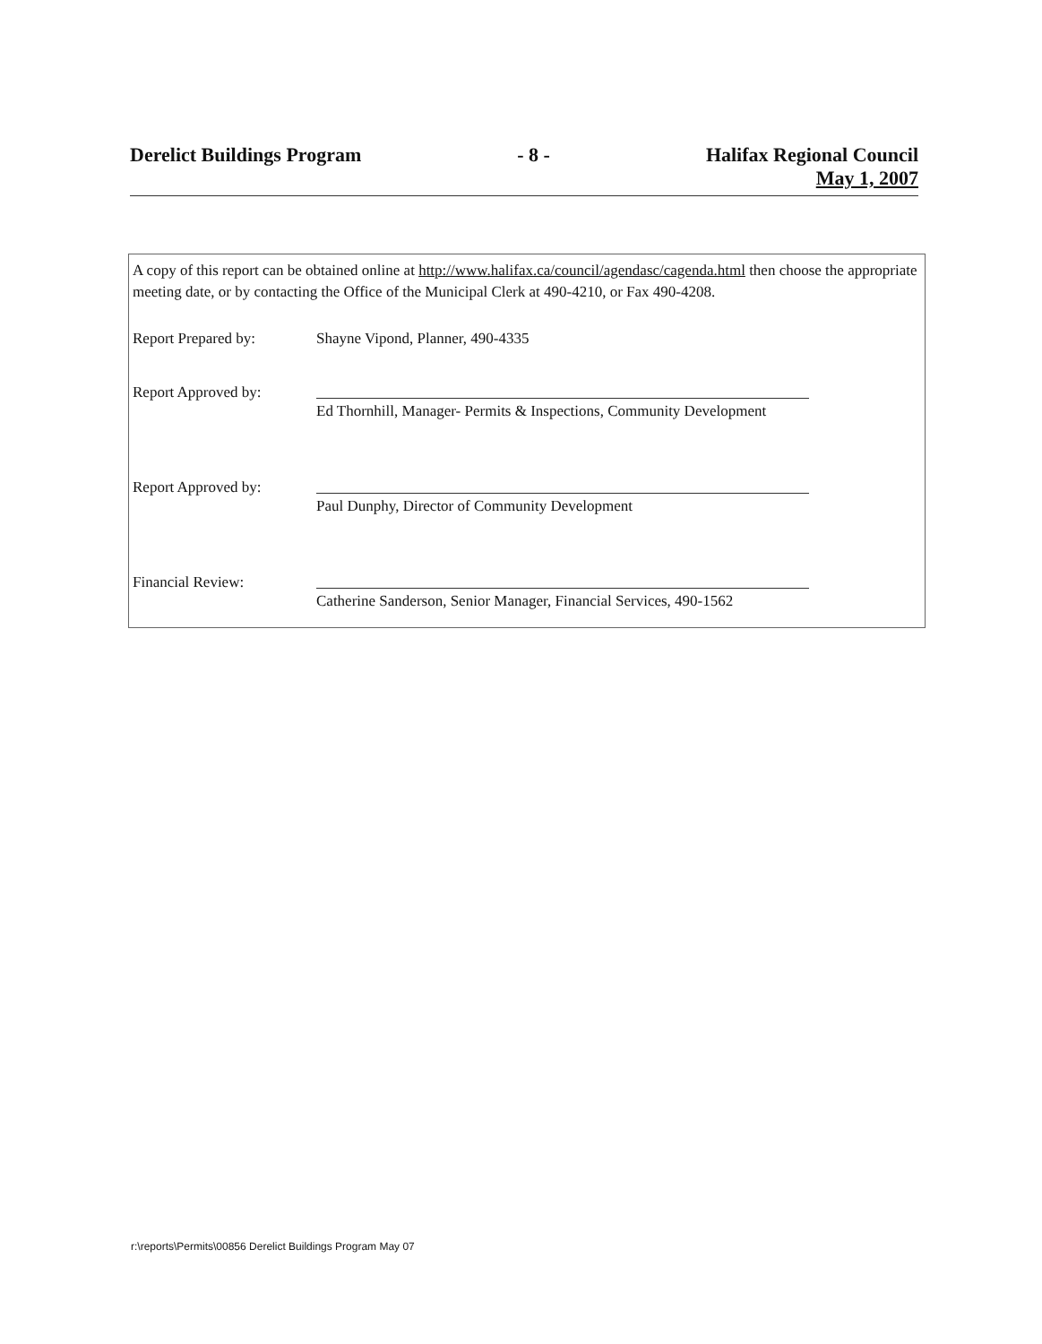Derelict Buildings Program - 8 - Halifax Regional Council
May 1, 2007
A copy of this report can be obtained online at http://www.halifax.ca/council/agendasc/cagenda.html then choose the appropriate meeting date, or by contacting the Office of the Municipal Clerk at 490-4210, or Fax 490-4208.
Report Prepared by: Shayne Vipond, Planner, 490-4335
Report Approved by:
Ed Thornhill, Manager- Permits & Inspections, Community Development
Report Approved by:
Paul Dunphy, Director of Community Development
Financial Review:
Catherine Sanderson, Senior Manager, Financial Services, 490-1562
r:\reports\Permits\00856 Derelict Buildings Program May 07